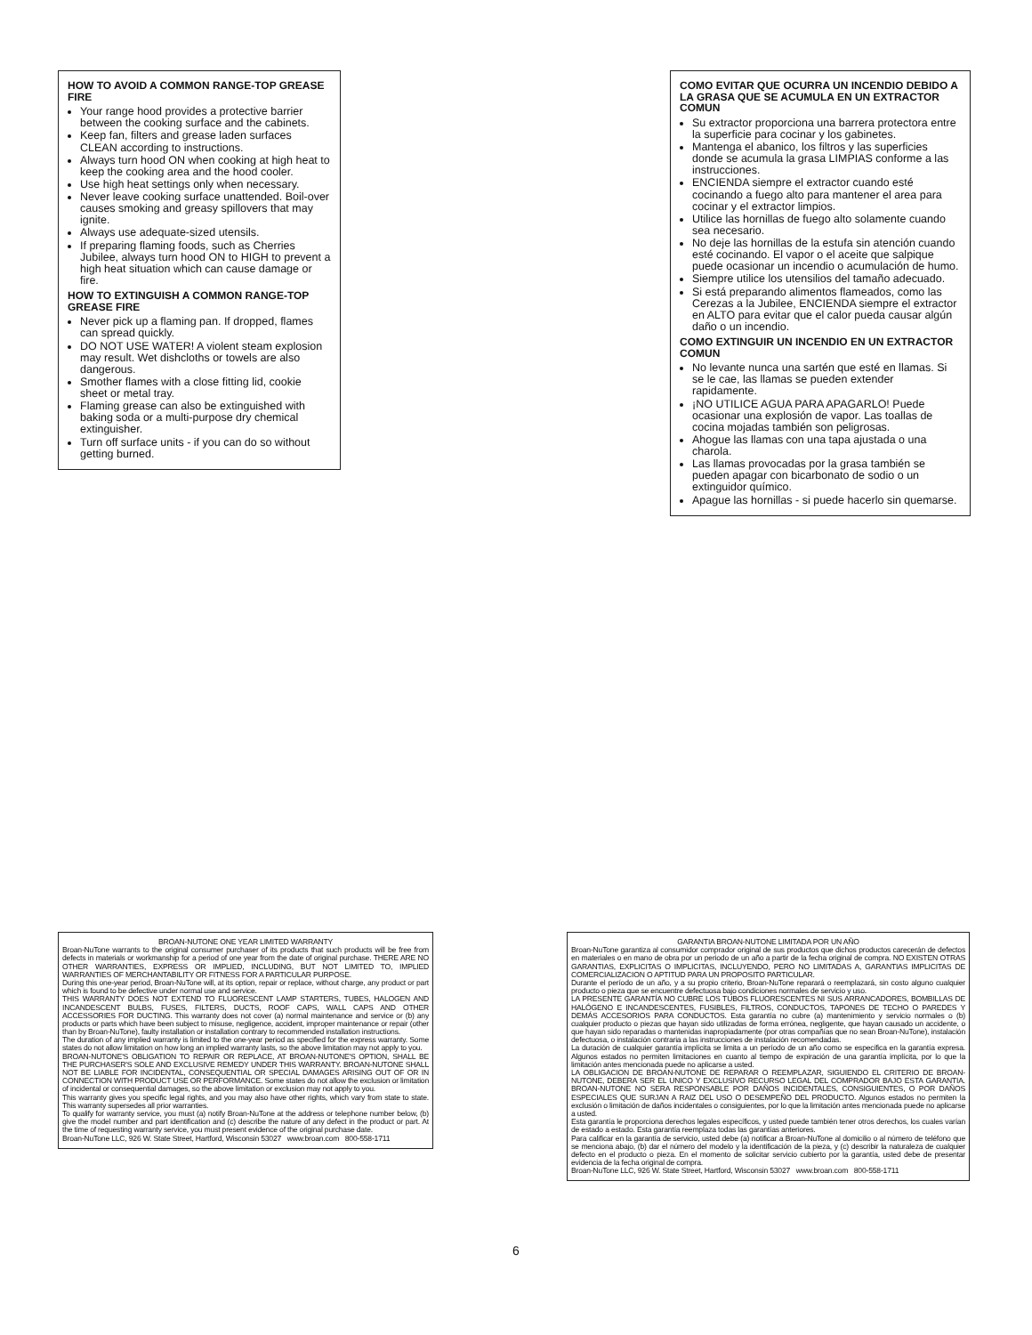HOW TO AVOID A COMMON RANGE-TOP GREASE FIRE
Your range hood provides a protective barrier between the cooking surface and the cabinets.
Keep fan, filters and grease laden surfaces CLEAN according to instructions.
Always turn hood ON when cooking at high heat to keep the cooking area and the hood cooler.
Use high heat settings only when necessary.
Never leave cooking surface unattended. Boil-over causes smoking and greasy spillovers that may ignite.
Always use adequate-sized utensils.
If preparing flaming foods, such as Cherries Jubilee, always turn hood ON to HIGH to prevent a high heat situation which can cause damage or fire.
HOW TO EXTINGUISH A COMMON RANGE-TOP GREASE FIRE
Never pick up a flaming pan. If dropped, flames can spread quickly.
DO NOT USE WATER! A violent steam explosion may result. Wet dishcloths or towels are also dangerous.
Smother flames with a close fitting lid, cookie sheet or metal tray.
Flaming grease can also be extinguished with baking soda or a multi-purpose dry chemical extinguisher.
Turn off surface units - if you can do so without getting burned.
COMO EVITAR QUE OCURRA UN INCENDIO DEBIDO A LA GRASA QUE SE ACUMULA EN UN EXTRACTOR COMUN
Su extractor proporciona una barrera protectora entre la superficie para cocinar y los gabinetes.
Mantenga el abanico, los filtros y las superficies donde se acumula la grasa LIMPIAS conforme a las instrucciones.
ENCIENDA siempre el extractor cuando esté cocinando a fuego alto para mantener el area para cocinar y el extractor limpios.
Utilice las hornillas de fuego alto solamente cuando sea necesario.
No deje las hornillas de la estufa sin atención cuando esté cocinando. El vapor o el aceite que salpique puede ocasionar un incendio o acumulación de humo.
Siempre utilice los utensilios del tamaño adecuado.
Si está preparando alimentos flameados, como las Cerezas a la Jubilee, ENCIENDA siempre el extractor en ALTO para evitar que el calor pueda causar algún daño o un incendio.
COMO EXTINGUIR UN INCENDIO EN UN EXTRACTOR COMUN
No levante nunca una sartén que esté en llamas. Si se le cae, las llamas se pueden extender rapidamente.
¡NO UTILICE AGUA PARA APAGARLO! Puede ocasionar una explosión de vapor. Las toallas de cocina mojadas también son peligrosas.
Ahogue las llamas con una tapa ajustada o una charola.
Las llamas provocadas por la grasa también se pueden apagar con bicarbonato de sodio o un extinguidor químico.
Apague las hornillas - si puede hacerlo sin quemarse.
BROAN-NUTONE ONE YEAR LIMITED WARRANTY
Broan-NuTone warrants to the original consumer purchaser of its products that such products will be free from defects in materials or workmanship for a period of one year from the date of original purchase. THERE ARE NO OTHER WARRANTIES, EXPRESS OR IMPLIED, INCLUDING, BUT NOT LIMITED TO, IMPLIED WARRANTIES OF MERCHANTABILITY OR FITNESS FOR A PARTICULAR PURPOSE.
During this one-year period, Broan-NuTone will, at its option, repair or replace, without charge, any product or part which is found to be defective under normal use and service.
THIS WARRANTY DOES NOT EXTEND TO FLUORESCENT LAMP STARTERS, TUBES, HALOGEN AND INCANDESCENT BULBS, FUSES, FILTERS, DUCTS, ROOF CAPS, WALL CAPS AND OTHER ACCESSORIES FOR DUCTING. This warranty does not cover (a) normal maintenance and service or (b) any products or parts which have been subject to misuse, negligence, accident, improper maintenance or repair (other than by Broan-NuTone), faulty installation or installation contrary to recommended installation instructions.
The duration of any implied warranty is limited to the one-year period as specified for the express warranty. Some states do not allow limitation on how long an implied warranty lasts, so the above limitation may not apply to you.
BROAN-NUTONE'S OBLIGATION TO REPAIR OR REPLACE, AT BROAN-NUTONE'S OPTION, SHALL BE THE PURCHASER'S SOLE AND EXCLUSIVE REMEDY UNDER THIS WARRANTY. BROAN-NUTONE SHALL NOT BE LIABLE FOR INCIDENTAL, CONSEQUENTIAL OR SPECIAL DAMAGES ARISING OUT OF OR IN CONNECTION WITH PRODUCT USE OR PERFORMANCE. Some states do not allow the exclusion or limitation of incidental or consequential damages, so the above limitation or exclusion may not apply to you.
This warranty gives you specific legal rights, and you may also have other rights, which vary from state to state. This warranty supersedes all prior warranties.
To qualify for warranty service, you must (a) notify Broan-NuTone at the address or telephone number below, (b) give the model number and part identification and (c) describe the nature of any defect in the product or part. At the time of requesting warranty service, you must present evidence of the original purchase date.
Broan-NuTone LLC, 926 W. State Street, Hartford, Wisconsin 53027 www.broan.com 800-558-1711
GARANTIA BROAN-NUTONE LIMITADA POR UN AÑO
Broan-NuTone garantiza al consumidor comprador original de sus productos que dichos productos carecerán de defectos en materiales o en mano de obra por un periodo de un año a partir de la fecha original de compra. NO EXISTEN OTRAS GARANTIAS, EXPLICITAS O IMPLICITAS, INCLUYENDO, PERO NO LIMITADAS A, GARANTIAS IMPLICITAS DE COMERCIALIZACION O APTITUD PARA UN PROPOSITO PARTICULAR.
Durante el período de un año, y a su propio criterio, Broan-NuTone reparará o reemplazará, sin costo alguno cualquier producto o pieza que se encuentre defectuosa bajo condiciones normales de servicio y uso.
LA PRESENTE GARANTÍA NO CUBRE LOS TUBOS FLUORESCENTES NI SUS ARRANCADORES, BOMBILLAS DE HALÓGENO E INCANDESCENTES, FUSIBLES, FILTROS, CONDUCTOS, TAPONES DE TECHO O PAREDES Y DEMÁS ACCESORIOS PARA CONDUCTOS. Esta garantía no cubre (a) mantenimiento y servicio normales o (b) cualquier producto o piezas que hayan sido utilizadas de forma errónea, negligente, que hayan causado un accidente, o que hayan sido reparadas o mantenidas inapropiadamente (por otras compañías que no sean Broan-NuTone), instalación defectuosa, o instalación contraria a las instrucciones de instalación recomendadas.
La duración de cualquier garantía implícita se limita a un período de un año como se especifica en la garantía expresa. Algunos estados no permiten limitaciones en cuanto al tiempo de expiración de una garantía implícita, por lo que la limitación antes mencionada puede no aplicarse a usted.
LA OBLIGACION DE BROAN-NUTONE DE REPARAR O REEMPLAZAR, SIGUIENDO EL CRITERIO DE BROAN-NUTONE, DEBERA SER EL UNICO Y EXCLUSIVO RECURSO LEGAL DEL COMPRADOR BAJO ESTA GARANTIA. BROAN-NUTONE NO SERA RESPONSABLE POR DAÑOS INCIDENTALES, CONSIGUIENTES, O POR DAÑOS ESPECIALES QUE SURJAN A RAIZ DEL USO O DESEMPEÑO DEL PRODUCTO. Algunos estados no permiten la exclusión o limitación de daños incidentales o consiguientes, por lo que la limitación antes mencionada puede no aplicarse a usted.
Esta garantía le proporciona derechos legales específicos, y usted puede también tener otros derechos, los cuales varían de estado a estado. Esta garantía reemplaza todas las garantías anteriores.
Para calificar en la garantía de servicio, usted debe (a) notificar a Broan-NuTone al domicilio o al número de teléfono que se menciona abajo, (b) dar el número del modelo y la identificación de la pieza, y (c) describir la naturaleza de cualquier defecto en el producto o pieza. En el momento de solicitar servicio cubierto por la garantía, usted debe de presentar evidencia de la fecha original de compra.
Broan-NuTone LLC, 926 W. State Street, Hartford, Wisconsin 53027 www.broan.com 800-558-1711
6